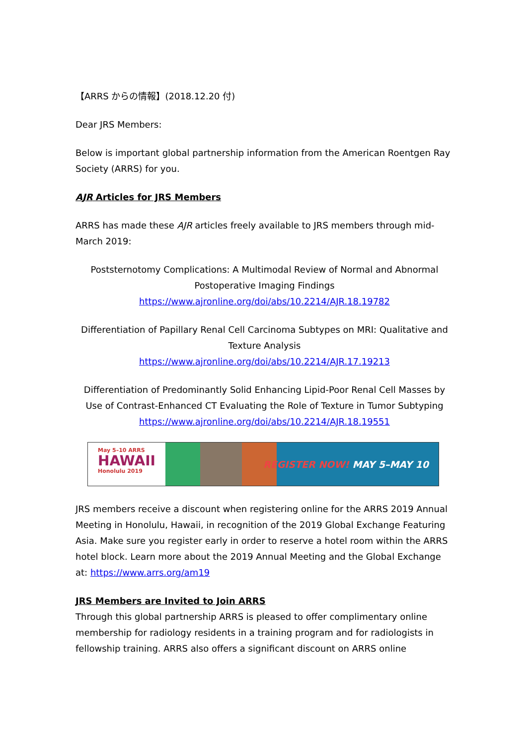【ARRS からの情報】(2018.12.20 付)
Dear JRS Members:
Below is important global partnership information from the American Roentgen Ray Society (ARRS) for you.
AJR Articles for JRS Members
ARRS has made these AJR articles freely available to JRS members through mid-March 2019:
Poststernotomy Complications: A Multimodal Review of Normal and Abnormal Postoperative Imaging Findings
https://www.ajronline.org/doi/abs/10.2214/AJR.18.19782
Differentiation of Papillary Renal Cell Carcinoma Subtypes on MRI: Qualitative and Texture Analysis
https://www.ajronline.org/doi/abs/10.2214/AJR.17.19213
Differentiation of Predominantly Solid Enhancing Lipid-Poor Renal Cell Masses by Use of Contrast-Enhanced CT Evaluating the Role of Texture in Tumor Subtyping
https://www.ajronline.org/doi/abs/10.2214/AJR.18.19551
May 5–10 ARRS
HAWAII
Honolulu 2019
REGISTER NOW! MAY 5–MAY 10
JRS members receive a discount when registering online for the ARRS 2019 Annual Meeting in Honolulu, Hawaii, in recognition of the 2019 Global Exchange Featuring Asia. Make sure you register early in order to reserve a hotel room within the ARRS hotel block. Learn more about the 2019 Annual Meeting and the Global Exchange at: https://www.arrs.org/am19
JRS Members are Invited to Join ARRS
Through this global partnership ARRS is pleased to offer complimentary online membership for radiology residents in a training program and for radiologists in fellowship training. ARRS also offers a significant discount on ARRS online